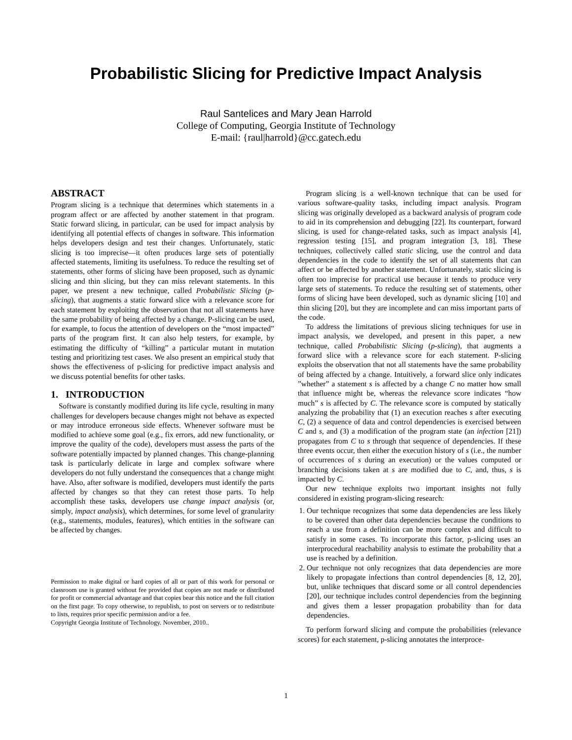Probabilistic Slicing for Predictive Impact Analysis
Raul Santelices and Mary Jean Harrold
College of Computing, Georgia Institute of Technology
E-mail: {raul|harrold}@cc.gatech.edu
ABSTRACT
Program slicing is a technique that determines which statements in a program affect or are affected by another statement in that program. Static forward slicing, in particular, can be used for impact analysis by identifying all potential effects of changes in software. This information helps developers design and test their changes. Unfortunately, static slicing is too imprecise—it often produces large sets of potentially affected statements, limiting its usefulness. To reduce the resulting set of statements, other forms of slicing have been proposed, such as dynamic slicing and thin slicing, but they can miss relevant statements. In this paper, we present a new technique, called Probabilistic Slicing (p-slicing), that augments a static forward slice with a relevance score for each statement by exploiting the observation that not all statements have the same probability of being affected by a change. P-slicing can be used, for example, to focus the attention of developers on the “most impacted” parts of the program first. It can also help testers, for example, by estimating the difficulty of “killing” a particular mutant in mutation testing and prioritizing test cases. We also present an empirical study that shows the effectiveness of p-slicing for predictive impact analysis and we discuss potential benefits for other tasks.
1. INTRODUCTION
Software is constantly modified during its life cycle, resulting in many challenges for developers because changes might not behave as expected or may introduce erroneous side effects. Whenever software must be modified to achieve some goal (e.g., fix errors, add new functionality, or improve the quality of the code), developers must assess the parts of the software potentially impacted by planned changes. This change-planning task is particularly delicate in large and complex software where developers do not fully understand the consequences that a change might have. Also, after software is modified, developers must identify the parts affected by changes so that they can retest those parts. To help accomplish these tasks, developers use change impact analysis (or, simply, impact analysis), which determines, for some level of granularity (e.g., statements, modules, features), which entities in the software can be affected by changes.
Permission to make digital or hard copies of all or part of this work for personal or classroom use is granted without fee provided that copies are not made or distributed for profit or commercial advantage and that copies bear this notice and the full citation on the first page. To copy otherwise, to republish, to post on servers or to redistribute to lists, requires prior specific permission and/or a fee.
Copyright Georgia Institute of Technology. November, 2010..
Program slicing is a well-known technique that can be used for various software-quality tasks, including impact analysis. Program slicing was originally developed as a backward analysis of program code to aid in its comprehension and debugging [22]. Its counterpart, forward slicing, is used for change-related tasks, such as impact analysis [4], regression testing [15], and program integration [3, 18]. These techniques, collectively called static slicing, use the control and data dependencies in the code to identify the set of all statements that can affect or be affected by another statement. Unfortunately, static slicing is often too imprecise for practical use because it tends to produce very large sets of statements. To reduce the resulting set of statements, other forms of slicing have been developed, such as dynamic slicing [10] and thin slicing [20], but they are incomplete and can miss important parts of the code.
To address the limitations of previous slicing techniques for use in impact analysis, we developed, and present in this paper, a new technique, called Probabilistic Slicing (p-slicing), that augments a forward slice with a relevance score for each statement. P-slicing exploits the observation that not all statements have the same probability of being affected by a change. Intuitively, a forward slice only indicates ”whether” a statement s is affected by a change C no matter how small that influence might be, whereas the relevance score indicates “how much” s is affected by C. The relevance score is computed by statically analyzing the probability that (1) an execution reaches s after executing C, (2) a sequence of data and control dependencies is exercised between C and s, and (3) a modification of the program state (an infection [21]) propagates from C to s through that sequence of dependencies. If these three events occur, then either the execution history of s (i.e., the number of occurrences of s during an execution) or the values computed or branching decisions taken at s are modified due to C, and, thus, s is impacted by C.
Our new technique exploits two important insights not fully considered in existing program-slicing research:
1. Our technique recognizes that some data dependencies are less likely to be covered than other data dependencies because the conditions to reach a use from a definition can be more complex and difficult to satisfy in some cases. To incorporate this factor, p-slicing uses an interprocedural reachability analysis to estimate the probability that a use is reached by a definition.
2. Our technique not only recognizes that data dependencies are more likely to propagate infections than control dependencies [8, 12, 20], but, unlike techniques that discard some or all control dependencies [20], our technique includes control dependencies from the beginning and gives them a lesser propagation probability than for data dependencies.
To perform forward slicing and compute the probabilities (relevance scores) for each statement, p-slicing annotates the interproce-
1